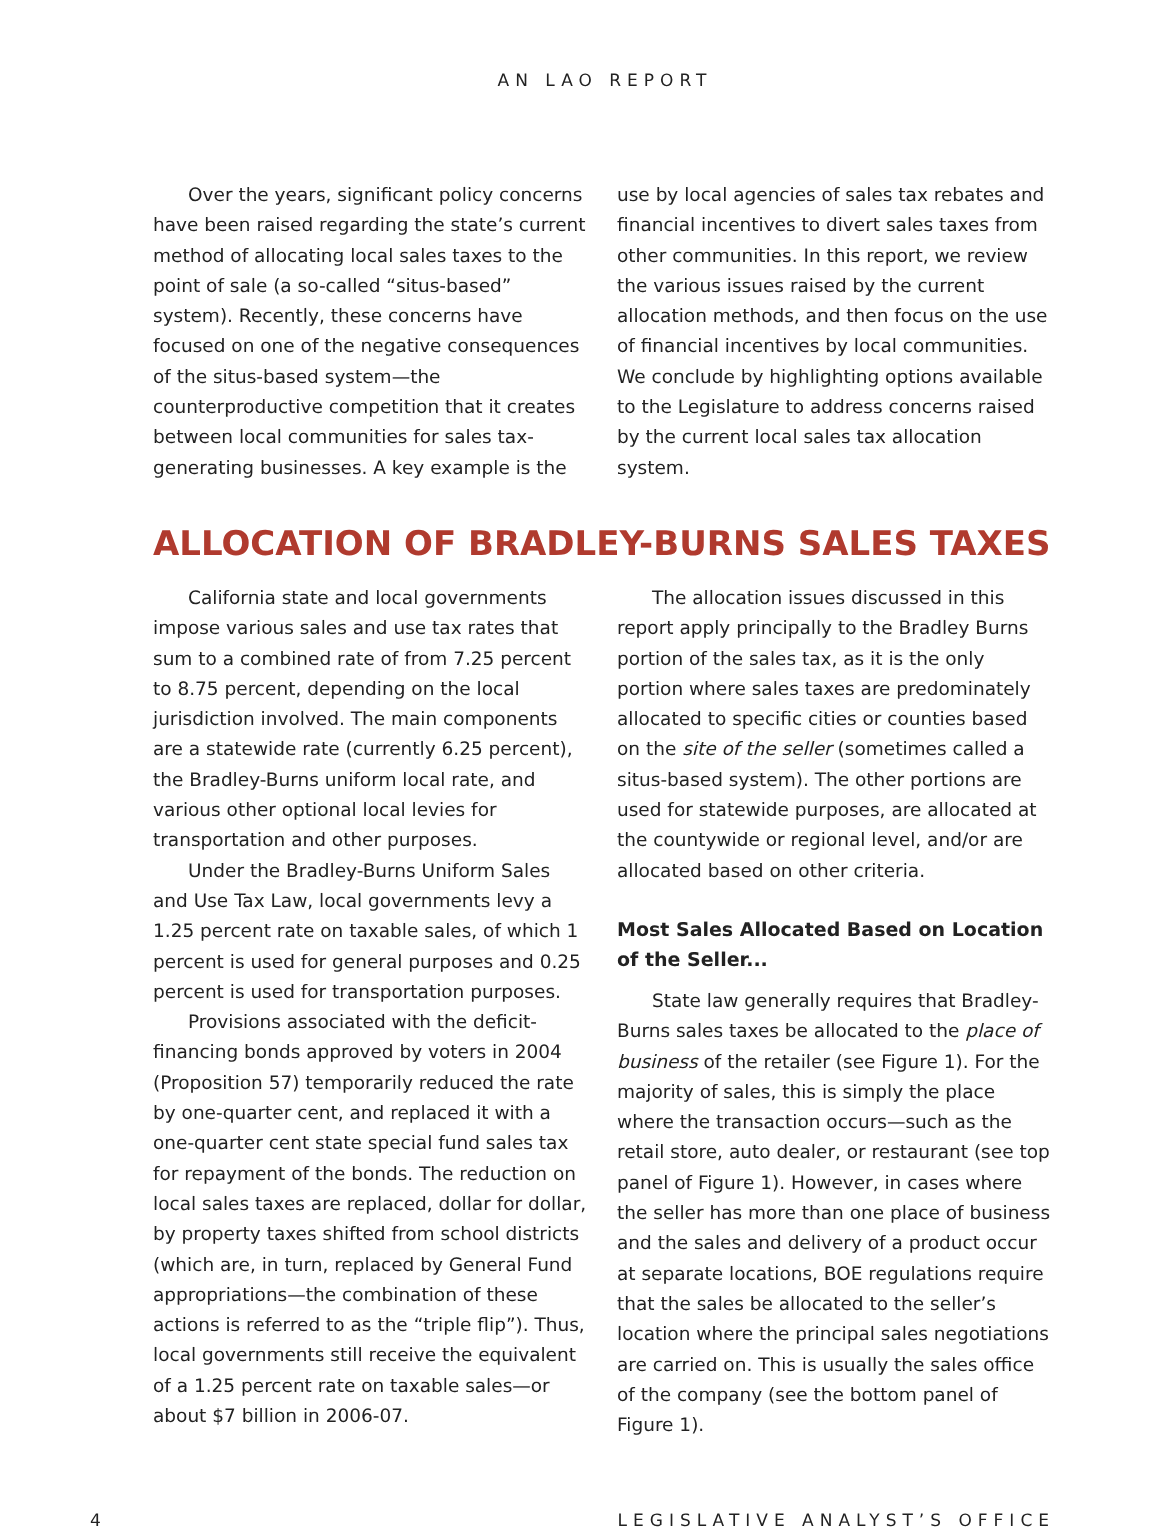AN LAO REPORT
Over the years, significant policy concerns have been raised regarding the state’s current method of allocating local sales taxes to the point of sale (a so-called “situs-based” system). Recently, these concerns have focused on one of the negative consequences of the situs-based system—the counterproductive competition that it creates between local communities for sales tax-generating businesses. A key example is the
use by local agencies of sales tax rebates and financial incentives to divert sales taxes from other communities. In this report, we review the various issues raised by the current allocation methods, and then focus on the use of financial incentives by local communities. We conclude by highlighting options available to the Legislature to address concerns raised by the current local sales tax allocation system.
ALLOCATION OF BRADLEY-BURNS SALES TAXES
California state and local governments impose various sales and use tax rates that sum to a combined rate of from 7.25 percent to 8.75 percent, depending on the local jurisdiction involved. The main components are a statewide rate (currently 6.25 percent), the Bradley-Burns uniform local rate, and various other optional local levies for transportation and other purposes.
Under the Bradley-Burns Uniform Sales and Use Tax Law, local governments levy a 1.25 percent rate on taxable sales, of which 1 percent is used for general purposes and 0.25 percent is used for transportation purposes.
Provisions associated with the deficit-financing bonds approved by voters in 2004 (Proposition 57) temporarily reduced the rate by one-quarter cent, and replaced it with a one-quarter cent state special fund sales tax for repayment of the bonds. The reduction on local sales taxes are replaced, dollar for dollar, by property taxes shifted from school districts (which are, in turn, replaced by General Fund appropriations—the combination of these actions is referred to as the “triple flip”). Thus, local governments still receive the equivalent of a 1.25 percent rate on taxable sales—or about $7 billion in 2006-07.
The allocation issues discussed in this report apply principally to the Bradley Burns portion of the sales tax, as it is the only portion where sales taxes are predominately allocated to specific cities or counties based on the site of the seller (sometimes called a situs-based system). The other portions are used for statewide purposes, are allocated at the countywide or regional level, and/or are allocated based on other criteria.
Most Sales Allocated Based on Location of the Seller...
State law generally requires that Bradley-Burns sales taxes be allocated to the place of business of the retailer (see Figure 1). For the majority of sales, this is simply the place where the transaction occurs—such as the retail store, auto dealer, or restaurant (see top panel of Figure 1). However, in cases where the seller has more than one place of business and the sales and delivery of a product occur at separate locations, BOE regulations require that the sales be allocated to the seller’s location where the principal sales negotiations are carried on. This is usually the sales office of the company (see the bottom panel of Figure 1).
4 LEGISLATIVE ANALYST’S OFFICE